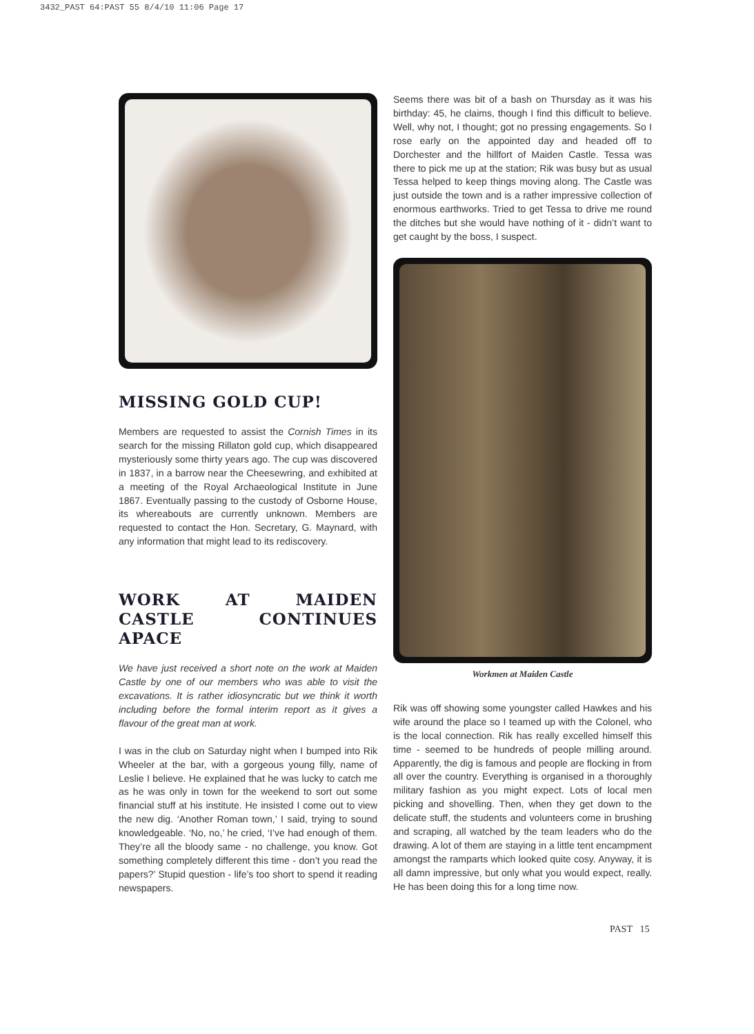3432_PAST 64:PAST 55 8/4/10 11:06 Page 17
MISSING GOLD CUP!
Members are requested to assist the Cornish Times in its search for the missing Rillaton gold cup, which disappeared mysteriously some thirty years ago. The cup was discovered in 1837, in a barrow near the Cheesewring, and exhibited at a meeting of the Royal Archaeological Institute in June 1867. Eventually passing to the custody of Osborne House, its whereabouts are currently unknown. Members are requested to contact the Hon. Secretary, G. Maynard, with any information that might lead to its rediscovery.
WORK AT MAIDEN CASTLE CONTINUES APACE
We have just received a short note on the work at Maiden Castle by one of our members who was able to visit the excavations. It is rather idiosyncratic but we think it worth including before the formal interim report as it gives a flavour of the great man at work.
I was in the club on Saturday night when I bumped into Rik Wheeler at the bar, with a gorgeous young filly, name of Leslie I believe. He explained that he was lucky to catch me as he was only in town for the weekend to sort out some financial stuff at his institute. He insisted I come out to view the new dig. ‘Another Roman town,’ I said, trying to sound knowledgeable. ‘No, no,’ he cried, ‘I’ve had enough of them. They’re all the bloody same - no challenge, you know. Got something completely different this time - don’t you read the papers?’ Stupid question - life’s too short to spend it reading newspapers.
Seems there was bit of a bash on Thursday as it was his birthday: 45, he claims, though I find this difficult to believe. Well, why not, I thought; got no pressing engagements. So I rose early on the appointed day and headed off to Dorchester and the hillfort of Maiden Castle. Tessa was there to pick me up at the station; Rik was busy but as usual Tessa helped to keep things moving along. The Castle was just outside the town and is a rather impressive collection of enormous earthworks. Tried to get Tessa to drive me round the ditches but she would have nothing of it - didn’t want to get caught by the boss, I suspect.
Workmen at Maiden Castle
Rik was off showing some youngster called Hawkes and his wife around the place so I teamed up with the Colonel, who is the local connection. Rik has really excelled himself this time - seemed to be hundreds of people milling around. Apparently, the dig is famous and people are flocking in from all over the country. Everything is organised in a thoroughly military fashion as you might expect. Lots of local men picking and shovelling. Then, when they get down to the delicate stuff, the students and volunteers come in brushing and scraping, all watched by the team leaders who do the drawing. A lot of them are staying in a little tent encampment amongst the ramparts which looked quite cosy. Anyway, it is all damn impressive, but only what you would expect, really. He has been doing this for a long time now.
PAST 15